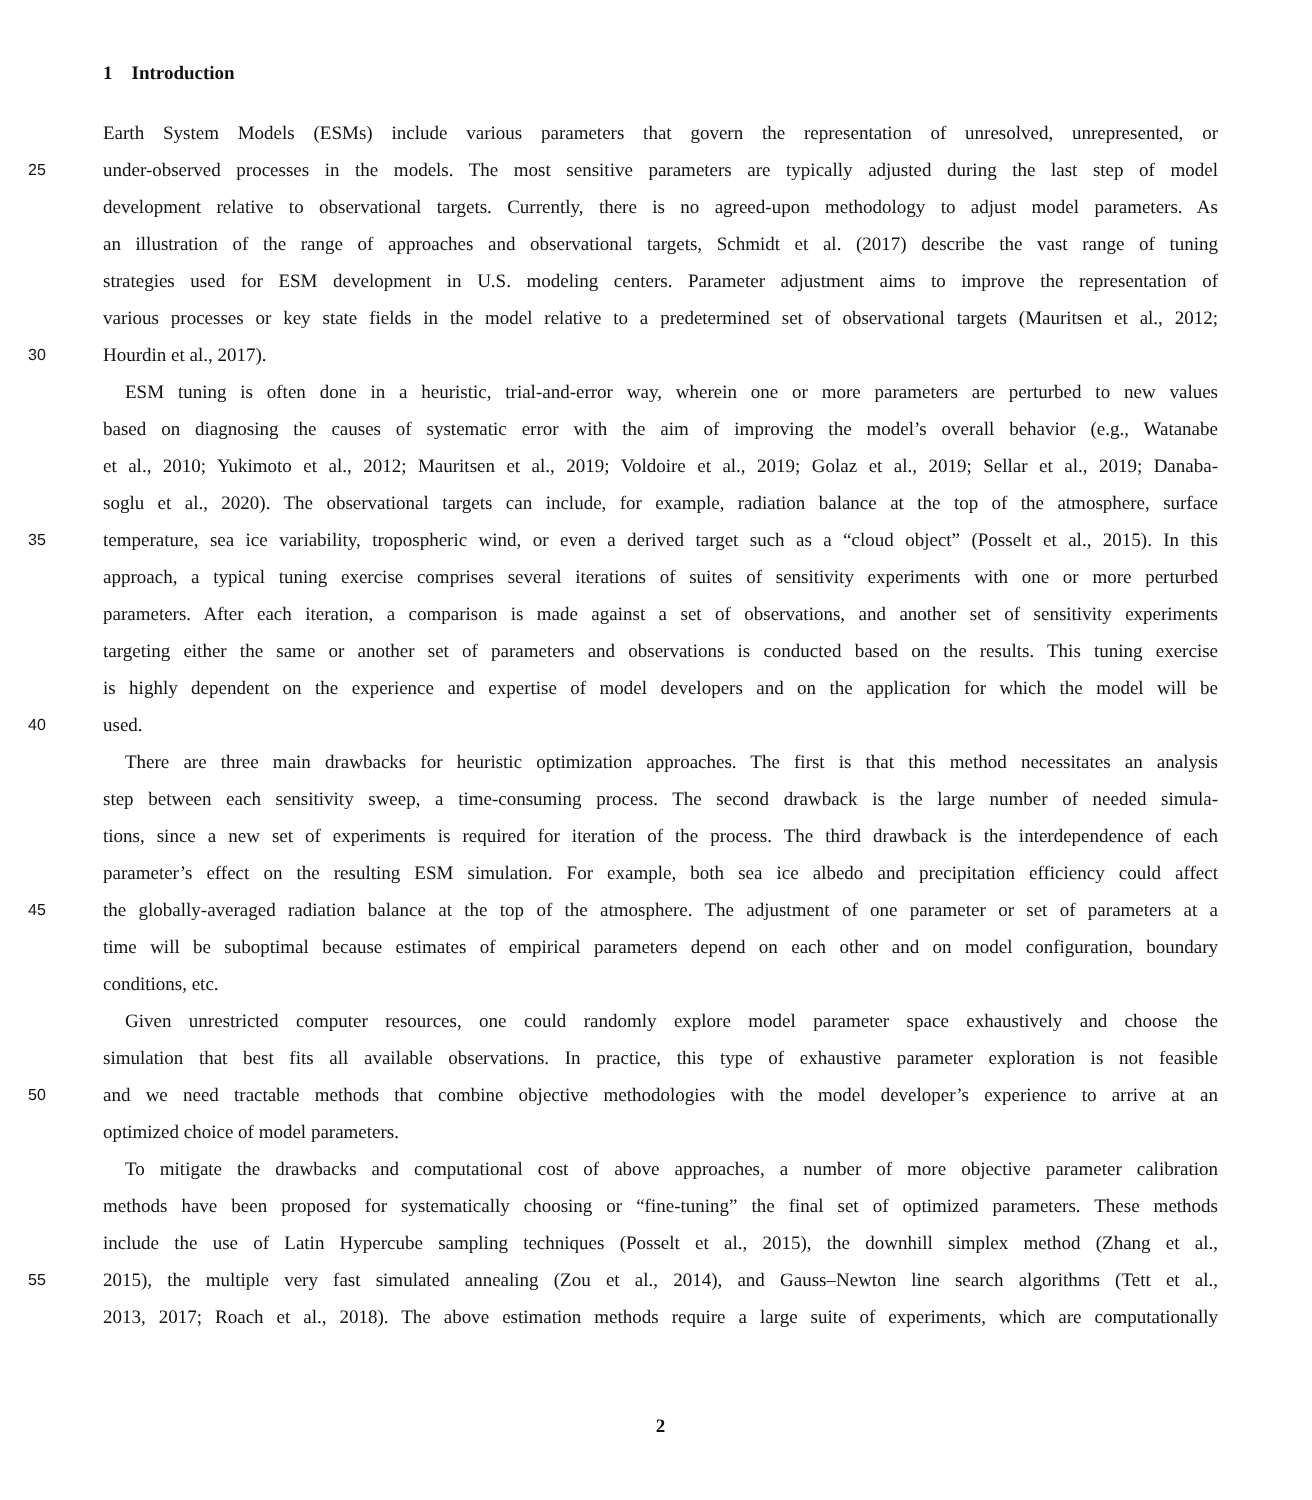1 Introduction
Earth System Models (ESMs) include various parameters that govern the representation of unresolved, unrepresented, or
25
under-observed processes in the models. The most sensitive parameters are typically adjusted during the last step of model
development relative to observational targets. Currently, there is no agreed-upon methodology to adjust model parameters. As
an illustration of the range of approaches and observational targets, Schmidt et al. (2017) describe the vast range of tuning
strategies used for ESM development in U.S. modeling centers. Parameter adjustment aims to improve the representation of
various processes or key state fields in the model relative to a predetermined set of observational targets (Mauritsen et al., 2012;
30
Hourdin et al., 2017).
ESM tuning is often done in a heuristic, trial-and-error way, wherein one or more parameters are perturbed to new values
based on diagnosing the causes of systematic error with the aim of improving the model’s overall behavior (e.g., Watanabe
et al., 2010; Yukimoto et al., 2012; Mauritsen et al., 2019; Voldoire et al., 2019; Golaz et al., 2019; Sellar et al., 2019; Danaba-
soglu et al., 2020). The observational targets can include, for example, radiation balance at the top of the atmosphere, surface
35
temperature, sea ice variability, tropospheric wind, or even a derived target such as a “cloud object” (Posselt et al., 2015). In this
approach, a typical tuning exercise comprises several iterations of suites of sensitivity experiments with one or more perturbed
parameters. After each iteration, a comparison is made against a set of observations, and another set of sensitivity experiments
targeting either the same or another set of parameters and observations is conducted based on the results. This tuning exercise
is highly dependent on the experience and expertise of model developers and on the application for which the model will be
40
used.
There are three main drawbacks for heuristic optimization approaches. The first is that this method necessitates an analysis
step between each sensitivity sweep, a time-consuming process. The second drawback is the large number of needed simula-
tions, since a new set of experiments is required for iteration of the process. The third drawback is the interdependence of each
parameter’s effect on the resulting ESM simulation. For example, both sea ice albedo and precipitation efficiency could affect
45
the globally-averaged radiation balance at the top of the atmosphere. The adjustment of one parameter or set of parameters at a
time will be suboptimal because estimates of empirical parameters depend on each other and on model configuration, boundary
conditions, etc.
Given unrestricted computer resources, one could randomly explore model parameter space exhaustively and choose the
simulation that best fits all available observations. In practice, this type of exhaustive parameter exploration is not feasible
50
and we need tractable methods that combine objective methodologies with the model developer’s experience to arrive at an
optimized choice of model parameters.
To mitigate the drawbacks and computational cost of above approaches, a number of more objective parameter calibration
methods have been proposed for systematically choosing or “fine-tuning” the final set of optimized parameters. These methods
include the use of Latin Hypercube sampling techniques (Posselt et al., 2015), the downhill simplex method (Zhang et al.,
55
2015), the multiple very fast simulated annealing (Zou et al., 2014), and Gauss–Newton line search algorithms (Tett et al.,
2013, 2017; Roach et al., 2018). The above estimation methods require a large suite of experiments, which are computationally
2